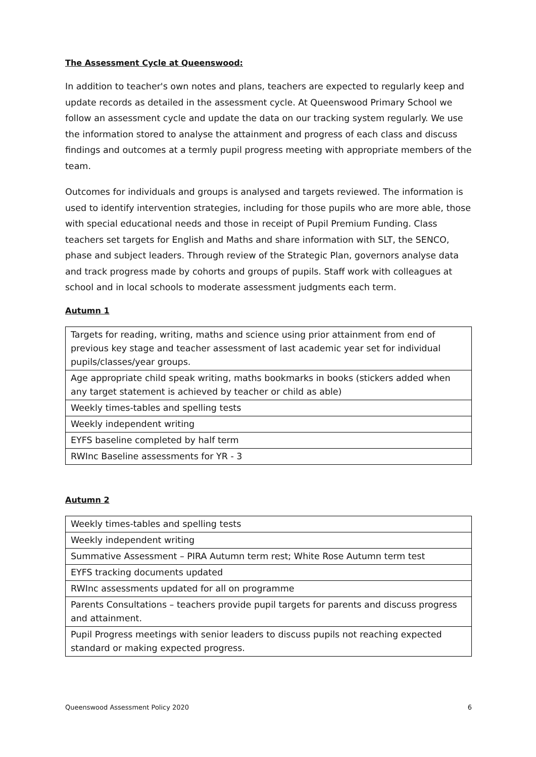The Assessment Cycle at Queenswood:
In addition to teacher's own notes and plans, teachers are expected to regularly keep and update records as detailed in the assessment cycle. At Queenswood Primary School we follow an assessment cycle and update the data on our tracking system regularly. We use the information stored to analyse the attainment and progress of each class and discuss findings and outcomes at a termly pupil progress meeting with appropriate members of the team.
Outcomes for individuals and groups is analysed and targets reviewed. The information is used to identify intervention strategies, including for those pupils who are more able, those with special educational needs and those in receipt of Pupil Premium Funding. Class teachers set targets for English and Maths and share information with SLT, the SENCO, phase and subject leaders. Through review of the Strategic Plan, governors analyse data and track progress made by cohorts and groups of pupils. Staff work with colleagues at school and in local schools to moderate assessment judgments each term.
Autumn 1
| Targets for reading, writing, maths and science using prior attainment from end of previous key stage and teacher assessment of last academic year set for individual pupils/classes/year groups. |
| Age appropriate child speak writing, maths bookmarks in books (stickers added when any target statement is achieved by teacher or child as able) |
| Weekly times-tables and spelling tests |
| Weekly independent writing |
| EYFS baseline completed by half term |
| RWInc Baseline assessments for YR - 3 |
Autumn 2
| Weekly times-tables and spelling tests |
| Weekly independent writing |
| Summative Assessment – PIRA Autumn term rest; White Rose Autumn term test |
| EYFS tracking documents updated |
| RWInc assessments updated for all on programme |
| Parents Consultations – teachers provide pupil targets for parents and discuss progress and attainment. |
| Pupil Progress meetings with senior leaders to discuss pupils not reaching expected standard or making expected progress. |
Queenswood Assessment Policy 2020 6